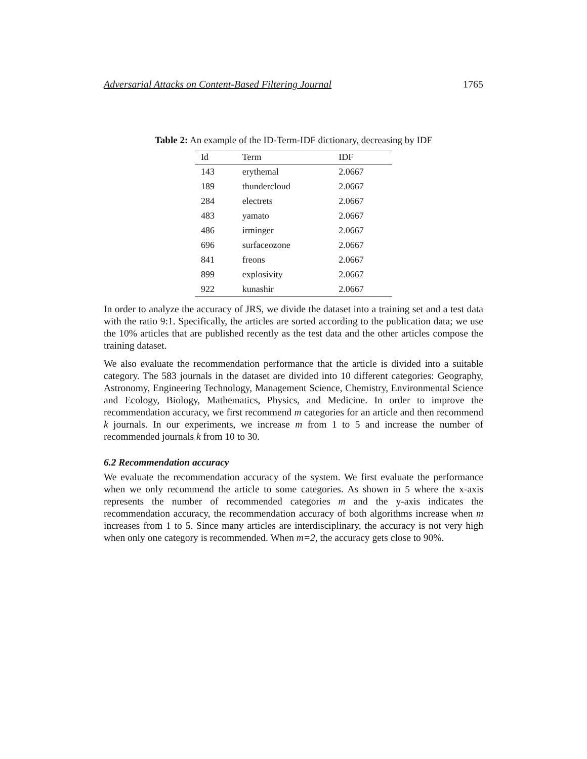Adversarial Attacks on Content-Based Filtering Journal 1765
Table 2: An example of the ID-Term-IDF dictionary, decreasing by IDF
| Id | Term | IDF |
| --- | --- | --- |
| 143 | erythemal | 2.0667 |
| 189 | thundercloud | 2.0667 |
| 284 | electrets | 2.0667 |
| 483 | yamato | 2.0667 |
| 486 | irminger | 2.0667 |
| 696 | surfaceozone | 2.0667 |
| 841 | freons | 2.0667 |
| 899 | explosivity | 2.0667 |
| 922 | kunashir | 2.0667 |
In order to analyze the accuracy of JRS, we divide the dataset into a training set and a test data with the ratio 9:1. Specifically, the articles are sorted according to the publication data; we use the 10% articles that are published recently as the test data and the other articles compose the training dataset.
We also evaluate the recommendation performance that the article is divided into a suitable category. The 583 journals in the dataset are divided into 10 different categories: Geography, Astronomy, Engineering Technology, Management Science, Chemistry, Environmental Science and Ecology, Biology, Mathematics, Physics, and Medicine. In order to improve the recommendation accuracy, we first recommend m categories for an article and then recommend k journals. In our experiments, we increase m from 1 to 5 and increase the number of recommended journals k from 10 to 30.
6.2 Recommendation accuracy
We evaluate the recommendation accuracy of the system. We first evaluate the performance when we only recommend the article to some categories. As shown in 5 where the x-axis represents the number of recommended categories m and the y-axis indicates the recommendation accuracy, the recommendation accuracy of both algorithms increase when m increases from 1 to 5. Since many articles are interdisciplinary, the accuracy is not very high when only one category is recommended. When m=2, the accuracy gets close to 90%.